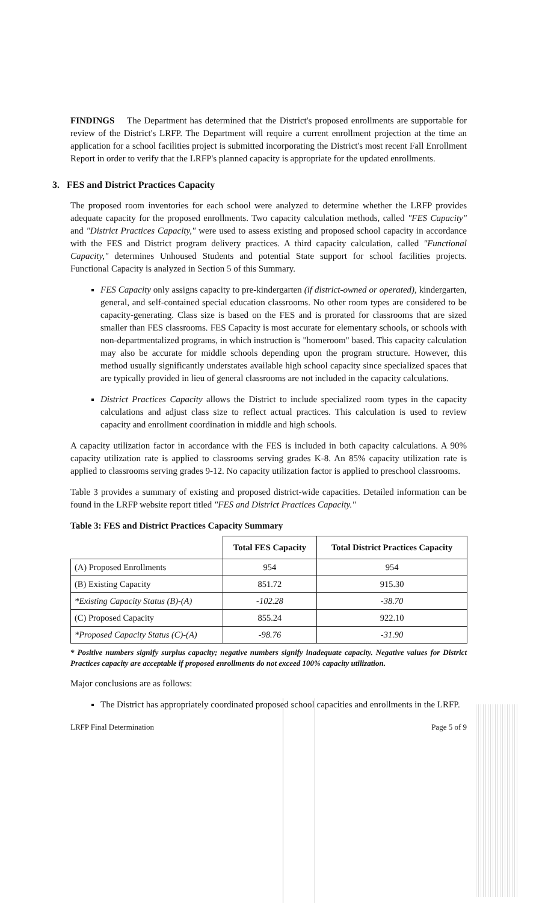FINDINGS The Department has determined that the District's proposed enrollments are supportable for review of the District's LRFP. The Department will require a current enrollment projection at the time an application for a school facilities project is submitted incorporating the District's most recent Fall Enrollment Report in order to verify that the LRFP's planned capacity is appropriate for the updated enrollments.
3. FES and District Practices Capacity
The proposed room inventories for each school were analyzed to determine whether the LRFP provides adequate capacity for the proposed enrollments. Two capacity calculation methods, called "FES Capacity" and "District Practices Capacity," were used to assess existing and proposed school capacity in accordance with the FES and District program delivery practices. A third capacity calculation, called "Functional Capacity," determines Unhoused Students and potential State support for school facilities projects. Functional Capacity is analyzed in Section 5 of this Summary.
FES Capacity only assigns capacity to pre-kindergarten (if district-owned or operated), kindergarten, general, and self-contained special education classrooms. No other room types are considered to be capacity-generating. Class size is based on the FES and is prorated for classrooms that are sized smaller than FES classrooms. FES Capacity is most accurate for elementary schools, or schools with non-departmentalized programs, in which instruction is "homeroom" based. This capacity calculation may also be accurate for middle schools depending upon the program structure. However, this method usually significantly understates available high school capacity since specialized spaces that are typically provided in lieu of general classrooms are not included in the capacity calculations.
District Practices Capacity allows the District to include specialized room types in the capacity calculations and adjust class size to reflect actual practices. This calculation is used to review capacity and enrollment coordination in middle and high schools.
A capacity utilization factor in accordance with the FES is included in both capacity calculations. A 90% capacity utilization rate is applied to classrooms serving grades K-8. An 85% capacity utilization rate is applied to classrooms serving grades 9-12. No capacity utilization factor is applied to preschool classrooms.
Table 3 provides a summary of existing and proposed district-wide capacities. Detailed information can be found in the LRFP website report titled "FES and District Practices Capacity."
Table 3: FES and District Practices Capacity Summary
| | Total FES Capacity | Total District Practices Capacity |
| --- | --- | --- |
| (A) Proposed Enrollments | 954 | 954 |
| (B) Existing Capacity | 851.72 | 915.30 |
| *Existing Capacity Status (B)-(A) | -102.28 | -38.70 |
| (C) Proposed Capacity | 855.24 | 922.10 |
| *Proposed Capacity Status (C)-(A) | -98.76 | -31.90 |
* Positive numbers signify surplus capacity; negative numbers signify inadequate capacity. Negative values for District Practices capacity are acceptable if proposed enrollments do not exceed 100% capacity utilization.
Major conclusions are as follows:
The District has appropriately coordinated proposed school capacities and enrollments in the LRFP.
LRFP Final Determination Page 5 of 9